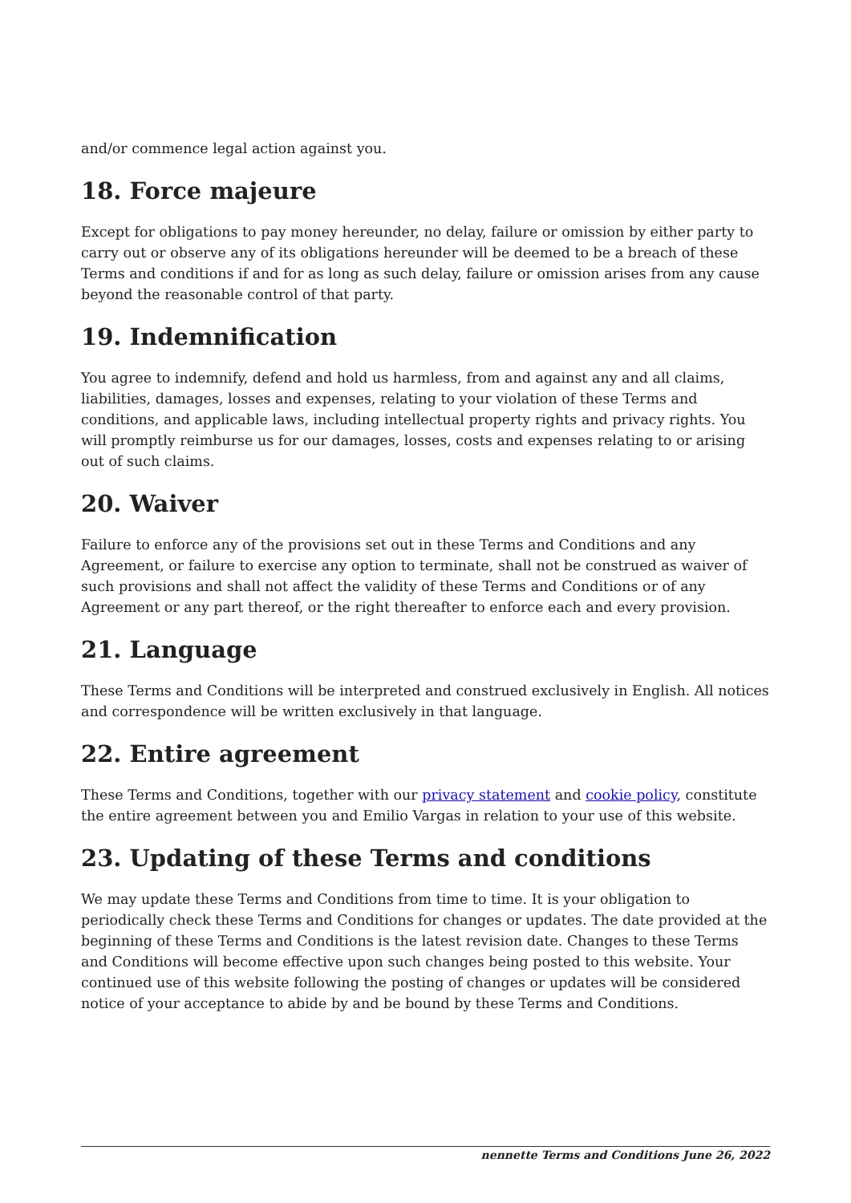and/or commence legal action against you.
18. Force majeure
Except for obligations to pay money hereunder, no delay, failure or omission by either party to carry out or observe any of its obligations hereunder will be deemed to be a breach of these Terms and conditions if and for as long as such delay, failure or omission arises from any cause beyond the reasonable control of that party.
19. Indemnification
You agree to indemnify, defend and hold us harmless, from and against any and all claims, liabilities, damages, losses and expenses, relating to your violation of these Terms and conditions, and applicable laws, including intellectual property rights and privacy rights. You will promptly reimburse us for our damages, losses, costs and expenses relating to or arising out of such claims.
20. Waiver
Failure to enforce any of the provisions set out in these Terms and Conditions and any Agreement, or failure to exercise any option to terminate, shall not be construed as waiver of such provisions and shall not affect the validity of these Terms and Conditions or of any Agreement or any part thereof, or the right thereafter to enforce each and every provision.
21. Language
These Terms and Conditions will be interpreted and construed exclusively in English. All notices and correspondence will be written exclusively in that language.
22. Entire agreement
These Terms and Conditions, together with our privacy statement and cookie policy, constitute the entire agreement between you and Emilio Vargas in relation to your use of this website.
23. Updating of these Terms and conditions
We may update these Terms and Conditions from time to time. It is your obligation to periodically check these Terms and Conditions for changes or updates. The date provided at the beginning of these Terms and Conditions is the latest revision date. Changes to these Terms and Conditions will become effective upon such changes being posted to this website. Your continued use of this website following the posting of changes or updates will be considered notice of your acceptance to abide by and be bound by these Terms and Conditions.
nennette Terms and Conditions June 26, 2022